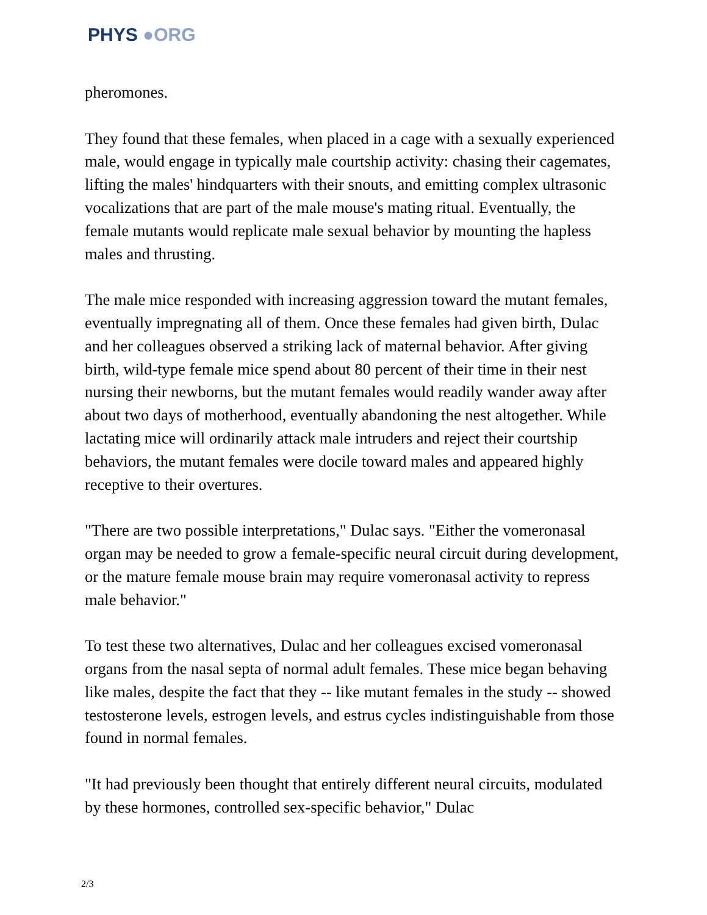PHYS ●ORG
pheromones.
They found that these females, when placed in a cage with a sexually experienced male, would engage in typically male courtship activity: chasing their cagemates, lifting the males' hindquarters with their snouts, and emitting complex ultrasonic vocalizations that are part of the male mouse's mating ritual. Eventually, the female mutants would replicate male sexual behavior by mounting the hapless males and thrusting.
The male mice responded with increasing aggression toward the mutant females, eventually impregnating all of them. Once these females had given birth, Dulac and her colleagues observed a striking lack of maternal behavior. After giving birth, wild-type female mice spend about 80 percent of their time in their nest nursing their newborns, but the mutant females would readily wander away after about two days of motherhood, eventually abandoning the nest altogether. While lactating mice will ordinarily attack male intruders and reject their courtship behaviors, the mutant females were docile toward males and appeared highly receptive to their overtures.
"There are two possible interpretations," Dulac says. "Either the vomeronasal organ may be needed to grow a female-specific neural circuit during development, or the mature female mouse brain may require vomeronasal activity to repress male behavior."
To test these two alternatives, Dulac and her colleagues excised vomeronasal organs from the nasal septa of normal adult females. These mice began behaving like males, despite the fact that they -- like mutant females in the study -- showed testosterone levels, estrogen levels, and estrus cycles indistinguishable from those found in normal females.
"It had previously been thought that entirely different neural circuits, modulated by these hormones, controlled sex-specific behavior," Dulac
2/3